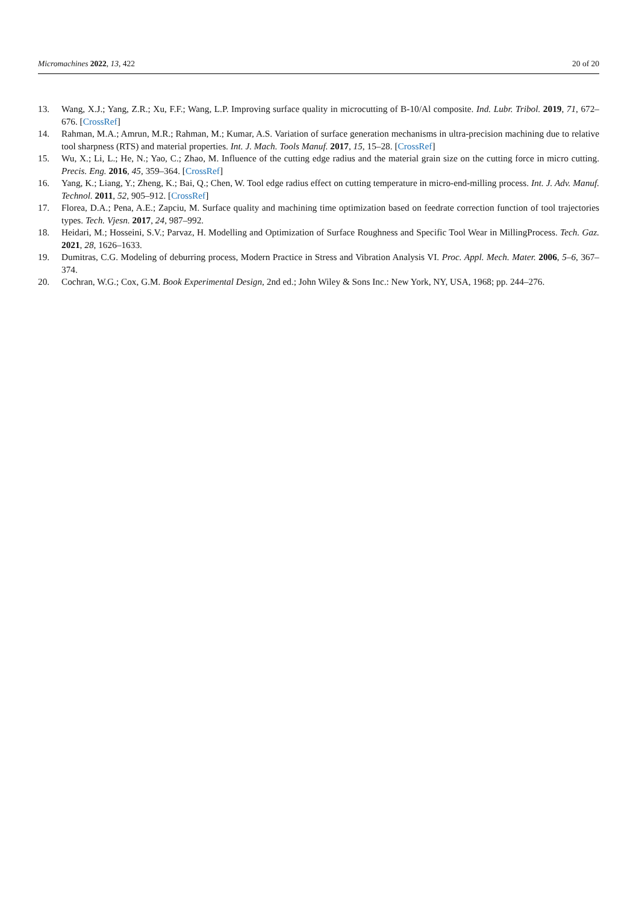Micromachines 2022, 13, 422 20 of 20
13. Wang, X.J.; Yang, Z.R.; Xu, F.F.; Wang, L.P. Improving surface quality in microcutting of B-10/Al composite. Ind. Lubr. Tribol. 2019, 71, 672–676. [CrossRef]
14. Rahman, M.A.; Amrun, M.R.; Rahman, M.; Kumar, A.S. Variation of surface generation mechanisms in ultra-precision machining due to relative tool sharpness (RTS) and material properties. Int. J. Mach. Tools Manuf. 2017, 15, 15–28. [CrossRef]
15. Wu, X.; Li, L.; He, N.; Yao, C.; Zhao, M. Influence of the cutting edge radius and the material grain size on the cutting force in micro cutting. Precis. Eng. 2016, 45, 359–364. [CrossRef]
16. Yang, K.; Liang, Y.; Zheng, K.; Bai, Q.; Chen, W. Tool edge radius effect on cutting temperature in micro-end-milling process. Int. J. Adv. Manuf. Technol. 2011, 52, 905–912. [CrossRef]
17. Florea, D.A.; Pena, A.E.; Zapciu, M. Surface quality and machining time optimization based on feedrate correction function of tool trajectories types. Tech. Vjesn. 2017, 24, 987–992.
18. Heidari, M.; Hosseini, S.V.; Parvaz, H. Modelling and Optimization of Surface Roughness and Specific Tool Wear in MillingProcess. Tech. Gaz. 2021, 28, 1626–1633.
19. Dumitras, C.G. Modeling of deburring process, Modern Practice in Stress and Vibration Analysis VI. Proc. Appl. Mech. Mater. 2006, 5–6, 367–374.
20. Cochran, W.G.; Cox, G.M. Book Experimental Design, 2nd ed.; John Wiley & Sons Inc.: New York, NY, USA, 1968; pp. 244–276.